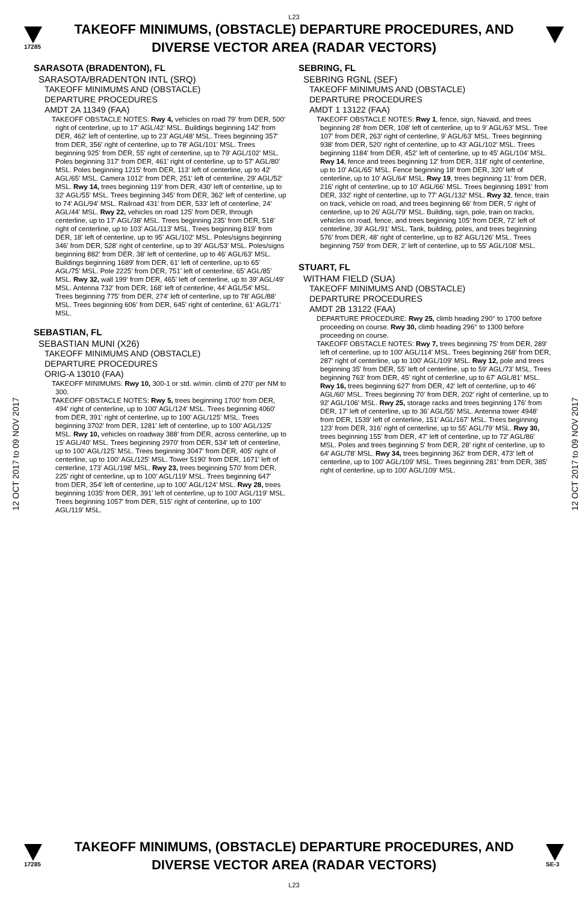L23
17285
TAKEOFF MINIMUMS, (OBSTACLE) DEPARTURE PROCEDURES, AND
DIVERSE VECTOR AREA (RADAR VECTORS)
12 OCT 2017 to 09 NOV 2017
12 OCT 2017 to 09 NOV 2017
SARASOTA (BRADENTON), FL
SARASOTA/BRADENTON INTL (SRQ)
TAKEOFF MINIMUMS AND (OBSTACLE)
DEPARTURE PROCEDURES
AMDT 2A 11349 (FAA)
TAKEOFF OBSTACLE NOTES: Rwy 4, vehicles on road 79' from DER, 500' right of centerline, up to 17' AGL/42' MSL. Buildings beginning 142' from DER, 462' left of centerline, up to 23' AGL/48' MSL. Trees beginning 357' from DER, 356' right of centerline, up to 78' AGL/101' MSL. Trees beginning 925' from DER, 55' right of centerline, up to 79' AGL/102' MSL. Poles beginning 317' from DER, 461' right of centerline, up to 57' AGL/80' MSL. Poles beginning 1215' from DER, 113' left of centerline, up to 42' AGL/65' MSL. Camera 1012' from DER, 251' left of centerline, 29' AGL/52' MSL. Rwy 14, trees beginning 119' from DER, 430' left of centerline, up to 32' AGL/55' MSL. Trees beginning 345' from DER, 362' left of centerline, up to 74' AGL/94' MSL. Railroad 431' from DER, 533' left of centerline, 24' AGL/44' MSL. Rwy 22, vehicles on road 125' from DER, through centerline, up to 17' AGL/38' MSL. Trees beginning 235' from DER, 518' right of centerline, up to 103' AGL/113' MSL. Trees beginning 819' from DER, 18' left of centerline, up to 95' AGL/102' MSL. Poles/signs beginning 346' from DER, 528' right of centerline, up to 39' AGL/53' MSL. Poles/signs beginning 882' from DER, 38' left of centerline, up to 46' AGL/63' MSL. Buildings beginning 1689' from DER, 61' left of centerline, up to 65' AGL/75' MSL. Pole 2225' from DER, 751' left of centerline, 65' AGL/85' MSL. Rwy 32, wall 199' from DER, 465' left of centerline, up to 39' AGL/49' MSL. Antenna 732' from DER, 168' left of centerline, 44' AGL/54' MSL. Trees beginning 775' from DER, 274' left of centerline, up to 78' AGL/88' MSL. Trees beginning 606' from DER, 645' right of centerline, 61' AGL/71' MSL.
SEBASTIAN, FL
SEBASTIAN MUNI (X26)
TAKEOFF MINIMUMS AND (OBSTACLE)
DEPARTURE PROCEDURES
ORIG-A 13010 (FAA)
TAKEOFF MINIMUMS: Rwy 10, 300-1 or std. w/min. climb of 270' per NM to 300.
TAKEOFF OBSTACLE NOTES: Rwy 5, trees beginning 1700' from DER, 494' right of centerline, up to 100' AGL/124' MSL. Trees beginning 4060' from DER, 391' right of centerline, up to 100' AGL/125' MSL. Trees beginning 3702' from DER, 1281' left of centerline, up to 100' AGL/125' MSL. Rwy 10, vehicles on roadway 388' from DER, across centerline, up to 15' AGL/40' MSL. Trees beginning 2970' from DER, 534' left of centerline, up to 100' AGL/125' MSL. Trees beginning 3047' from DER, 405' right of centerline, up to 100' AGL/125' MSL. Tower 5190' from DER, 1671' left of centerline, 173' AGL/198' MSL. Rwy 23, trees beginning 570' from DER, 225' right of centerline, up to 100' AGL/119' MSL. Trees beginning 647' from DER, 354' left of centerline, up to 100' AGL/124' MSL. Rwy 28, trees beginning 1035' from DER, 391' left of centerline, up to 100' AGL/119' MSL. Trees beginning 1057' from DER, 515' right of centerline, up to 100' AGL/119' MSL.
SEBRING, FL
SEBRING RGNL (SEF)
TAKEOFF MINIMUMS AND (OBSTACLE)
DEPARTURE PROCEDURES
AMDT 1 13122 (FAA)
TAKEOFF OBSTACLE NOTES: Rwy 1, fence, sign, Navaid, and trees beginning 28' from DER, 108' left of centerline, up to 9' AGL/63' MSL. Tree 107' from DER, 263' right of centerline, 9' AGL/63' MSL. Trees beginning 938' from DER, 520' right of centerline, up to 43' AGL/102' MSL. Trees beginning 1184' from DER, 452' left of centerline, up to 45' AGL/104' MSL. Rwy 14, fence and trees beginning 12' from DER, 318' right of centerline, up to 10' AGL/65' MSL. Fence beginning 18' from DER, 320' left of centerline, up to 10' AGL/64' MSL. Rwy 19, trees beginning 11' from DER, 216' right of centerline, up to 10' AGL/66' MSL. Trees beginning 1891' from DER, 332' right of centerline, up to 77' AGL/132' MSL. Rwy 32, fence, train on track, vehicle on road, and trees beginning 66' from DER, 5' right of centerline, up to 26' AGL/79' MSL. Building, sign, pole, train on tracks, vehicles on road, fence, and trees beginning 105' from DER, 72' left of centerline, 39' AGL/91' MSL. Tank, building, poles, and trees beginning 576' from DER, 48' right of centerline, up to 82' AGL/126' MSL. Trees beginning 759' from DER, 2' left of centerline, up to 55' AGL/108' MSL.
STUART, FL
WITHAM FIELD (SUA)
TAKEOFF MINIMUMS AND (OBSTACLE)
DEPARTURE PROCEDURES
AMDT 2B 13122 (FAA)
DEPARTURE PROCEDURE: Rwy 25, climb heading 290° to 1700 before proceeding on course. Rwy 30, climb heading 296° to 1300 before proceeding on course.
TAKEOFF OBSTACLE NOTES: Rwy 7, trees beginning 75' from DER, 289' left of centerline, up to 100' AGL/114' MSL. Trees beginning 268' from DER, 287' right of centerline, up to 100' AGL/109' MSL. Rwy 12, pole and trees beginning 35' from DER, 55' left of centerline, up to 59' AGL/73' MSL. Trees beginning 763' from DER, 45' right of centerline, up to 67' AGL/81' MSL. Rwy 16, trees beginning 627' from DER, 42' left of centerline, up to 46' AGL/60' MSL. Trees beginning 70' from DER, 202' right of centerline, up to 92' AGL/106' MSL. Rwy 25, storage racks and trees beginning 176' from DER, 17' left of centerline, up to 36' AGL/55' MSL. Antenna tower 4948' from DER, 1539' left of centerline, 151' AGL/167' MSL. Trees beginning 123' from DER, 316' right of centerline, up to 55' AGL/79' MSL. Rwy 30, trees beginning 155' from DER, 47' left of centerline, up to 72' AGL/86' MSL. Poles and trees beginning 5' from DER, 28' right of centerline, up to 64' AGL/78' MSL. Rwy 34, trees beginning 362' from DER, 473' left of centerline, up to 100' AGL/109' MSL. Trees beginning 281' from DER, 385' right of centerline, up to 100' AGL/109' MSL.
17285
TAKEOFF MINIMUMS, (OBSTACLE) DEPARTURE PROCEDURES, AND
DIVERSE VECTOR AREA (RADAR VECTORS)
L23
SE-3